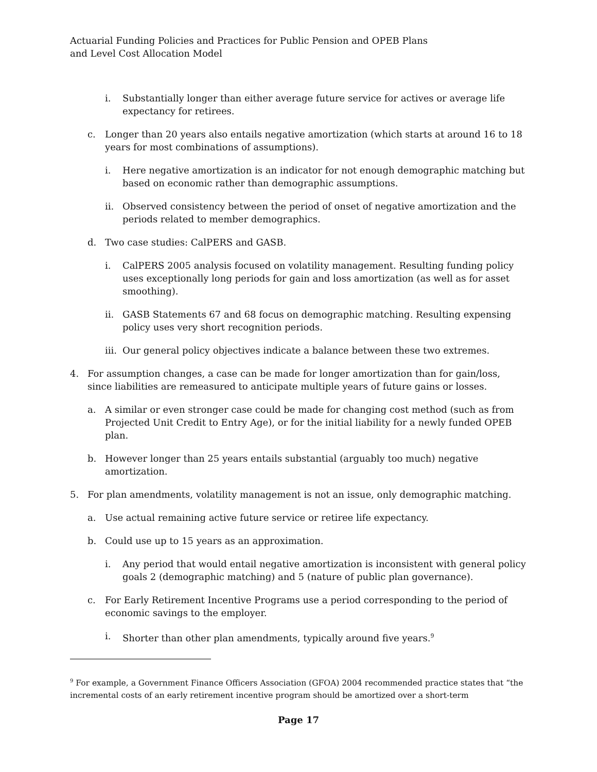Actuarial Funding Policies and Practices for Public Pension and OPEB Plans
and Level Cost Allocation Model
i. Substantially longer than either average future service for actives or average life expectancy for retirees.
c. Longer than 20 years also entails negative amortization (which starts at around 16 to 18 years for most combinations of assumptions).
i. Here negative amortization is an indicator for not enough demographic matching but based on economic rather than demographic assumptions.
ii. Observed consistency between the period of onset of negative amortization and the periods related to member demographics.
d. Two case studies: CalPERS and GASB.
i. CalPERS 2005 analysis focused on volatility management. Resulting funding policy uses exceptionally long periods for gain and loss amortization (as well as for asset smoothing).
ii. GASB Statements 67 and 68 focus on demographic matching. Resulting expensing policy uses very short recognition periods.
iii. Our general policy objectives indicate a balance between these two extremes.
4. For assumption changes, a case can be made for longer amortization than for gain/loss, since liabilities are remeasured to anticipate multiple years of future gains or losses.
a. A similar or even stronger case could be made for changing cost method (such as from Projected Unit Credit to Entry Age), or for the initial liability for a newly funded OPEB plan.
b. However longer than 25 years entails substantial (arguably too much) negative amortization.
5. For plan amendments, volatility management is not an issue, only demographic matching.
a. Use actual remaining active future service or retiree life expectancy.
b. Could use up to 15 years as an approximation.
i. Any period that would entail negative amortization is inconsistent with general policy goals 2 (demographic matching) and 5 (nature of public plan governance).
c. For Early Retirement Incentive Programs use a period corresponding to the period of economic savings to the employer.
i. Shorter than other plan amendments, typically around five years.<sup>9</sup>
<sup>9</sup> For example, a Government Finance Officers Association (GFOA) 2004 recommended practice states that “the incremental costs of an early retirement incentive program should be amortized over a short-term
Page 17